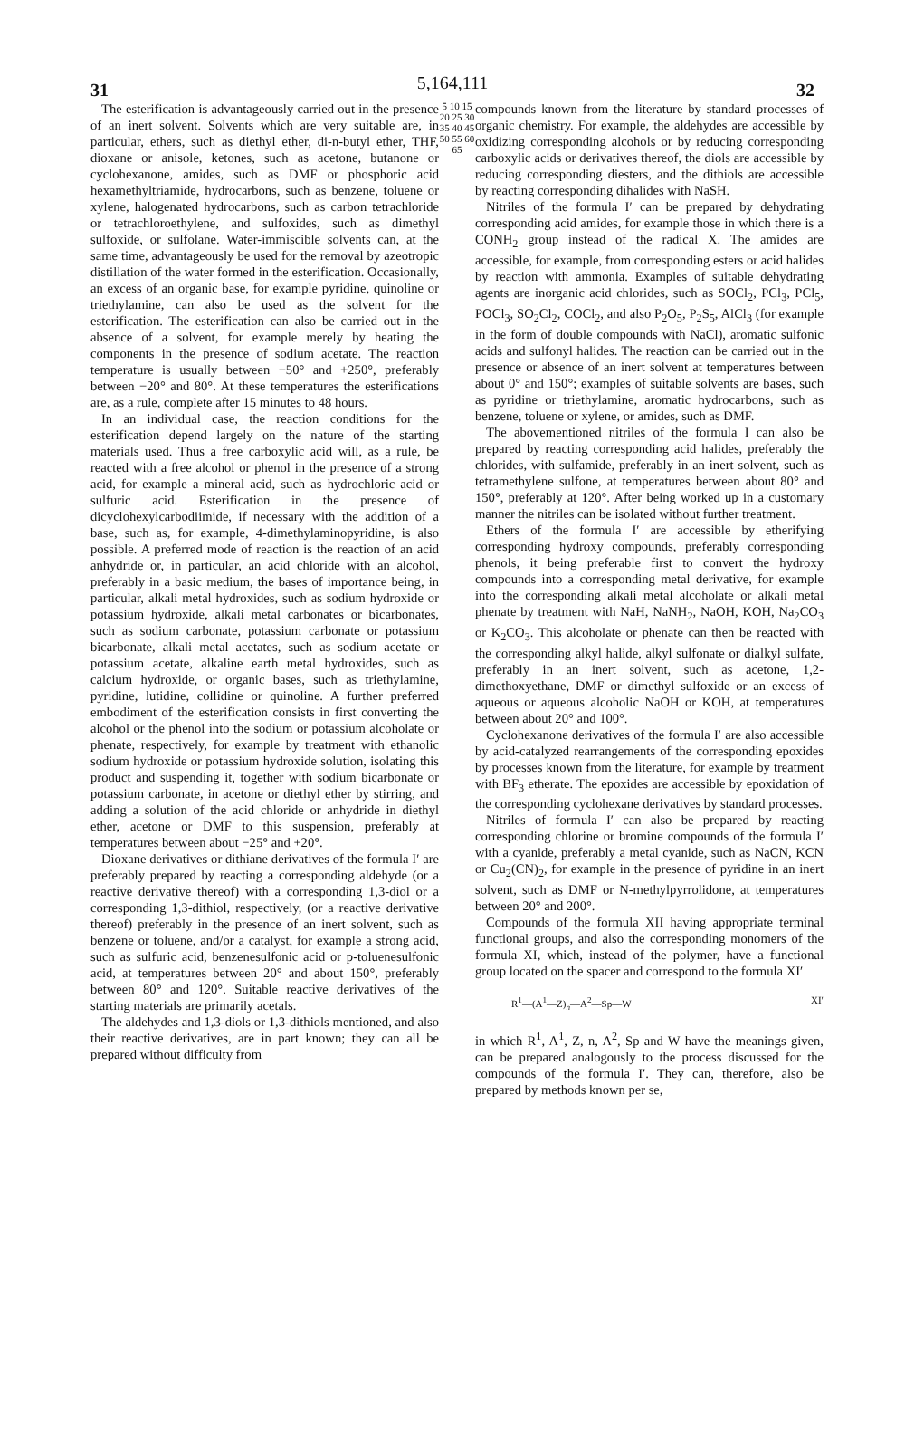31 5,164,111 32
The esterification is advantageously carried out in the presence of an inert solvent. Solvents which are very suitable are, in particular, ethers, such as diethyl ether, di-n-butyl ether, THF, dioxane or anisole, ketones, such as acetone, butanone or cyclohexanone, amides, such as DMF or phosphoric acid hexamethyltriamide, hydrocarbons, such as benzene, toluene or xylene, halogenated hydrocarbons, such as carbon tetrachloride or tetrachloroethylene, and sulfoxides, such as dimethyl sulfoxide, or sulfolane. Water-immiscible solvents can, at the same time, advantageously be used for the removal by azeotropic distillation of the water formed in the esterification. Occasionally, an excess of an organic base, for example pyridine, quinoline or triethylamine, can also be used as the solvent for the esterification. The esterification can also be carried out in the absence of a solvent, for example merely by heating the components in the presence of sodium acetate. The reaction temperature is usually between −50° and +250°, preferably between −20° and 80°. At these temperatures the esterifications are, as a rule, complete after 15 minutes to 48 hours.
In an individual case, the reaction conditions for the esterification depend largely on the nature of the starting materials used. Thus a free carboxylic acid will, as a rule, be reacted with a free alcohol or phenol in the presence of a strong acid, for example a mineral acid, such as hydrochloric acid or sulfuric acid. Esterification in the presence of dicyclohexylcarbodiimide, if necessary with the addition of a base, such as, for example, 4-dimethylaminopyridine, is also possible. A preferred mode of reaction is the reaction of an acid anhydride or, in particular, an acid chloride with an alcohol, preferably in a basic medium, the bases of importance being, in particular, alkali metal hydroxides, such as sodium hydroxide or potassium hydroxide, alkali metal carbonates or bicarbonates, such as sodium carbonate, potassium carbonate or potassium bicarbonate, alkali metal acetates, such as sodium acetate or potassium acetate, alkaline earth metal hydroxides, such as calcium hydroxide, or organic bases, such as triethylamine, pyridine, lutidine, collidine or quinoline. A further preferred embodiment of the esterification consists in first converting the alcohol or the phenol into the sodium or potassium alcoholate or phenate, respectively, for example by treatment with ethanolic sodium hydroxide or potassium hydroxide solution, isolating this product and suspending it, together with sodium bicarbonate or potassium carbonate, in acetone or diethyl ether by stirring, and adding a solution of the acid chloride or anhydride in diethyl ether, acetone or DMF to this suspension, preferably at temperatures between about −25° and +20°.
Dioxane derivatives or dithiane derivatives of the formula I′ are preferably prepared by reacting a corresponding aldehyde (or a reactive derivative thereof) with a corresponding 1,3-diol or a corresponding 1,3-dithiol, respectively, (or a reactive derivative thereof) preferably in the presence of an inert solvent, such as benzene or toluene, and/or a catalyst, for example a strong acid, such as sulfuric acid, benzenesulfonic acid or p-toluenesulfonic acid, at temperatures between 20° and about 150°, preferably between 80° and 120°. Suitable reactive derivatives of the starting materials are primarily acetals.
The aldehydes and 1,3-diols or 1,3-dithiols mentioned, and also their reactive derivatives, are in part known; they can all be prepared without difficulty from
5 10 15 20 25 30 35 40 45 50 55 60 65
compounds known from the literature by standard processes of organic chemistry. For example, the aldehydes are accessible by oxidizing corresponding alcohols or by reducing corresponding carboxylic acids or derivatives thereof, the diols are accessible by reducing corresponding diesters, and the dithiols are accessible by reacting corresponding dihalides with NaSH.
Nitriles of the formula I′ can be prepared by dehydrating corresponding acid amides, for example those in which there is a CONH<sub>2</sub> group instead of the radical X. The amides are accessible, for example, from corresponding esters or acid halides by reaction with ammonia. Examples of suitable dehydrating agents are inorganic acid chlorides, such as SOCl<sub>2</sub>, PCl<sub>3</sub>, PCl<sub>5</sub>, POCl<sub>3</sub>, SO<sub>2</sub>Cl<sub>2</sub>, COCl<sub>2</sub>, and also P<sub>2</sub>O<sub>5</sub>, P<sub>2</sub>S<sub>5</sub>, AlCl<sub>3</sub> (for example in the form of double compounds with NaCl), aromatic sulfonic acids and sulfonyl halides. The reaction can be carried out in the presence or absence of an inert solvent at temperatures between about 0° and 150°; examples of suitable solvents are bases, such as pyridine or triethylamine, aromatic hydrocarbons, such as benzene, toluene or xylene, or amides, such as DMF.
The abovementioned nitriles of the formula I can also be prepared by reacting corresponding acid halides, preferably the chlorides, with sulfamide, preferably in an inert solvent, such as tetramethylene sulfone, at temperatures between about 80° and 150°, preferably at 120°. After being worked up in a customary manner the nitriles can be isolated without further treatment.
Ethers of the formula I′ are accessible by etherifying corresponding hydroxy compounds, preferably corresponding phenols, it being preferable first to convert the hydroxy compounds into a corresponding metal derivative, for example into the corresponding alkali metal alcoholate or alkali metal phenate by treatment with NaH, NaNH<sub>2</sub>, NaOH, KOH, Na<sub>2</sub>CO<sub>3</sub> or K<sub>2</sub>CO<sub>3</sub>. This alcoholate or phenate can then be reacted with the corresponding alkyl halide, alkyl sulfonate or dialkyl sulfate, preferably in an inert solvent, such as acetone, 1,2-dimethoxyethane, DMF or dimethyl sulfoxide or an excess of aqueous or aqueous alcoholic NaOH or KOH, at temperatures between about 20° and 100°.
Cyclohexanone derivatives of the formula I′ are also accessible by acid-catalyzed rearrangements of the corresponding epoxides by processes known from the literature, for example by treatment with BF<sub>3</sub> etherate. The epoxides are accessible by epoxidation of the corresponding cyclohexane derivatives by standard processes.
Nitriles of formula I′ can also be prepared by reacting corresponding chlorine or bromine compounds of the formula I′ with a cyanide, preferably a metal cyanide, such as NaCN, KCN or Cu<sub>2</sub>(CN)<sub>2</sub>, for example in the presence of pyridine in an inert solvent, such as DMF or N-methylpyrrolidone, at temperatures between 20° and 200°.
Compounds of the formula XII having appropriate terminal functional groups, and also the corresponding monomers of the formula XI, which, instead of the polymer, have a functional group located on the spacer and correspond to the formula XI′
R<sup>1</sup>—(A<sup>1</sup>—Z)<sub>n</sub>—A<sup>2</sup>—Sp—W XI′
in which R<sup>1</sup>, A<sup>1</sup>, Z, n, A<sup>2</sup>, Sp and W have the meanings given, can be prepared analogously to the process discussed for the compounds of the formula I′. They can, therefore, also be prepared by methods known per se,